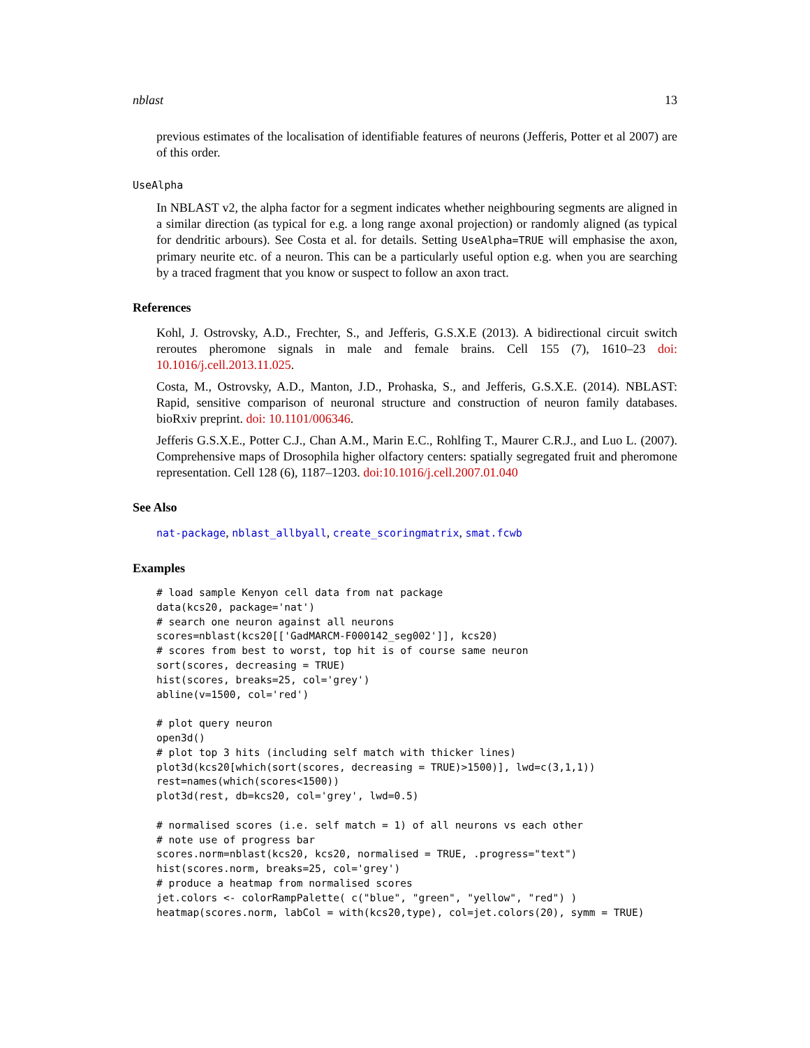nblast 13
previous estimates of the localisation of identifiable features of neurons (Jefferis, Potter et al 2007) are of this order.
UseAlpha
In NBLAST v2, the alpha factor for a segment indicates whether neighbouring segments are aligned in a similar direction (as typical for e.g. a long range axonal projection) or randomly aligned (as typical for dendritic arbours). See Costa et al. for details. Setting UseAlpha=TRUE will emphasise the axon, primary neurite etc. of a neuron. This can be a particularly useful option e.g. when you are searching by a traced fragment that you know or suspect to follow an axon tract.
References
Kohl, J. Ostrovsky, A.D., Frechter, S., and Jefferis, G.S.X.E (2013). A bidirectional circuit switch reroutes pheromone signals in male and female brains. Cell 155 (7), 1610–23 doi: 10.1016/j.cell.2013.11.025.
Costa, M., Ostrovsky, A.D., Manton, J.D., Prohaska, S., and Jefferis, G.S.X.E. (2014). NBLAST: Rapid, sensitive comparison of neuronal structure and construction of neuron family databases. bioRxiv preprint. doi: 10.1101/006346.
Jefferis G.S.X.E., Potter C.J., Chan A.M., Marin E.C., Rohlfing T., Maurer C.R.J., and Luo L. (2007). Comprehensive maps of Drosophila higher olfactory centers: spatially segregated fruit and pheromone representation. Cell 128 (6), 1187–1203. doi:10.1016/j.cell.2007.01.040
See Also
nat-package, nblast_allbyall, create_scoringmatrix, smat.fcwb
Examples
# load sample Kenyon cell data from nat package
data(kcs20, package='nat')
# search one neuron against all neurons
scores=nblast(kcs20[['GadMARCM-F000142_seg002']], kcs20)
# scores from best to worst, top hit is of course same neuron
sort(scores, decreasing = TRUE)
hist(scores, breaks=25, col='grey')
abline(v=1500, col='red')

# plot query neuron
open3d()
# plot top 3 hits (including self match with thicker lines)
plot3d(kcs20[which(sort(scores, decreasing = TRUE)>1500)], lwd=c(3,1,1))
rest=names(which(scores<1500))
plot3d(rest, db=kcs20, col='grey', lwd=0.5)

# normalised scores (i.e. self match = 1) of all neurons vs each other
# note use of progress bar
scores.norm=nblast(kcs20, kcs20, normalised = TRUE, .progress="text")
hist(scores.norm, breaks=25, col='grey')
# produce a heatmap from normalised scores
jet.colors <- colorRampPalette( c("blue", "green", "yellow", "red") )
heatmap(scores.norm, labCol = with(kcs20,type), col=jet.colors(20), symm = TRUE)